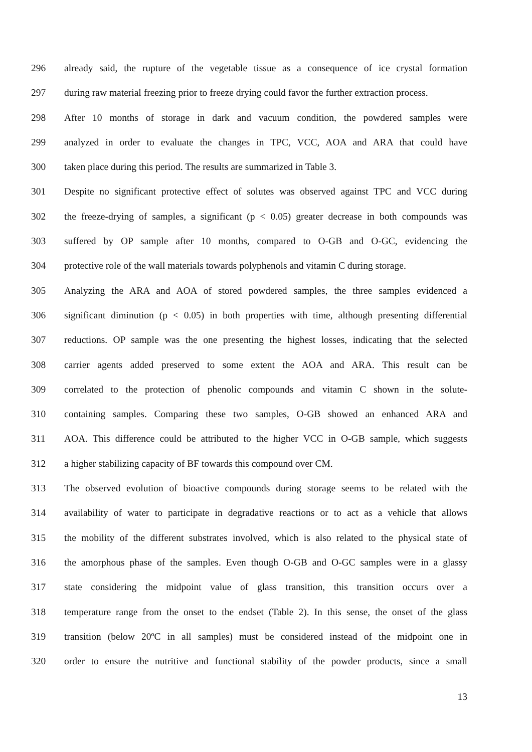296 already said, the rupture of the vegetable tissue as a consequence of ice crystal formation
297 during raw material freezing prior to freeze drying could favor the further extraction process.
298 After 10 months of storage in dark and vacuum condition, the powdered samples were
299 analyzed in order to evaluate the changes in TPC, VCC, AOA and ARA that could have
300 taken place during this period. The results are summarized in Table 3.
301 Despite no significant protective effect of solutes was observed against TPC and VCC during
302 the freeze-drying of samples, a significant (p < 0.05) greater decrease in both compounds was
303 suffered by OP sample after 10 months, compared to O-GB and O-GC, evidencing the
304 protective role of the wall materials towards polyphenols and vitamin C during storage.
305 Analyzing the ARA and AOA of stored powdered samples, the three samples evidenced a
306 significant diminution (p < 0.05) in both properties with time, although presenting differential
307 reductions. OP sample was the one presenting the highest losses, indicating that the selected
308 carrier agents added preserved to some extent the AOA and ARA. This result can be
309 correlated to the protection of phenolic compounds and vitamin C shown in the solute-
310 containing samples. Comparing these two samples, O-GB showed an enhanced ARA and
311 AOA. This difference could be attributed to the higher VCC in O-GB sample, which suggests
312 a higher stabilizing capacity of BF towards this compound over CM.
313 The observed evolution of bioactive compounds during storage seems to be related with the
314 availability of water to participate in degradative reactions or to act as a vehicle that allows
315 the mobility of the different substrates involved, which is also related to the physical state of
316 the amorphous phase of the samples. Even though O-GB and O-GC samples were in a glassy
317 state considering the midpoint value of glass transition, this transition occurs over a
318 temperature range from the onset to the endset (Table 2). In this sense, the onset of the glass
319 transition (below 20ºC in all samples) must be considered instead of the midpoint one in
320 order to ensure the nutritive and functional stability of the powder products, since a small
13